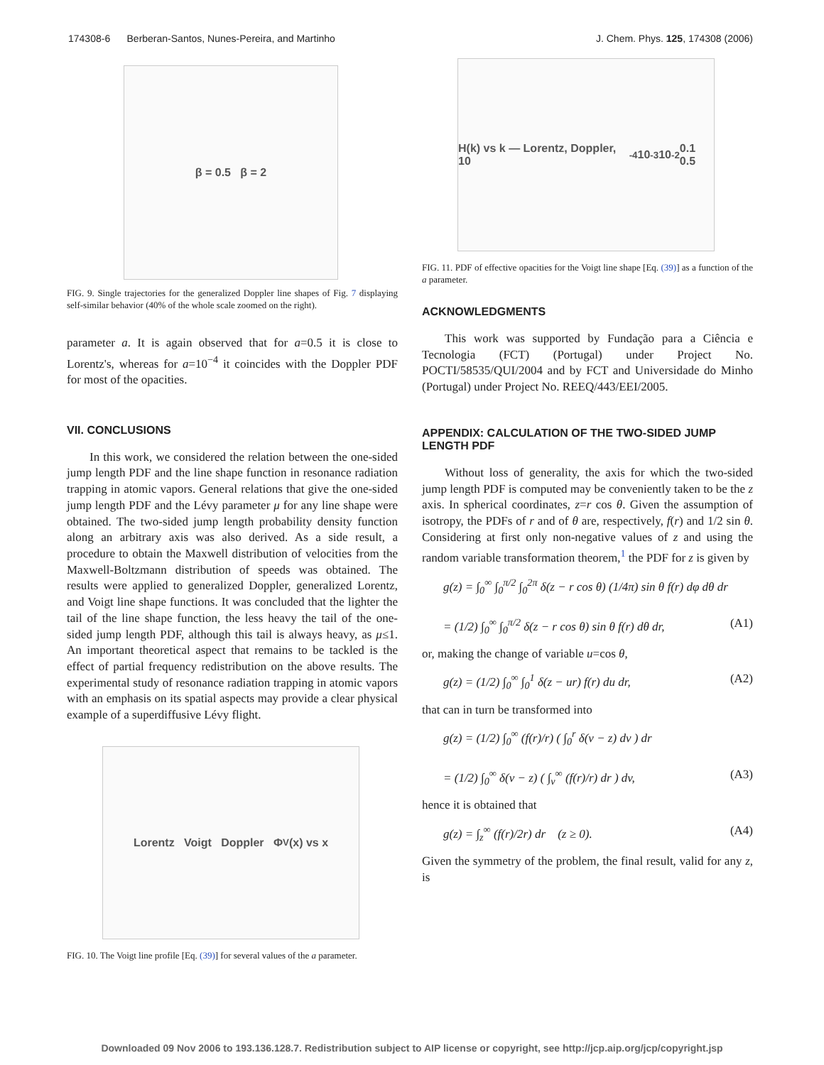174308-6 Berberan-Santos, Nunes-Pereira, and Martinho J. Chem. Phys. 125, 174308 (2006)
β = 0.5 β = 2
FIG. 9. Single trajectories for the generalized Doppler line shapes of Fig. 7 displaying self-similar behavior (40% of the whole scale zoomed on the right).
parameter a. It is again observed that for a=0.5 it is close to Lorentz's, whereas for a=10<sup>−4</sup> it coincides with the Doppler PDF for most of the opacities.
VII. CONCLUSIONS
In this work, we considered the relation between the one-sided jump length PDF and the line shape function in resonance radiation trapping in atomic vapors. General relations that give the one-sided jump length PDF and the Lévy parameter μ for any line shape were obtained. The two-sided jump length probability density function along an arbitrary axis was also derived. As a side result, a procedure to obtain the Maxwell distribution of velocities from the Maxwell-Boltzmann distribution of speeds was obtained. The results were applied to generalized Doppler, generalized Lorentz, and Voigt line shape functions. It was concluded that the lighter the tail of the line shape function, the less heavy the tail of the one-sided jump length PDF, although this tail is always heavy, as μ≤1. An important theoretical aspect that remains to be tackled is the effect of partial frequency redistribution on the above results. The experimental study of resonance radiation trapping in atomic vapors with an emphasis on its spatial aspects may provide a clear physical example of a superdiffusive Lévy flight.
Lorentz Voigt Doppler Φ<sub>V</sub>(x) vs x
FIG. 10. The Voigt line profile [Eq. (39)] for several values of the a parameter.
H(k) vs k — Lorentz, Doppler, 10<sup>-4</sup> 10<sup>-3</sup> 10<sup>-2</sup> 0.1 0.5
FIG. 11. PDF of effective opacities for the Voigt line shape [Eq. (39)] as a function of the a parameter.
ACKNOWLEDGMENTS
This work was supported by Fundação para a Ciência e Tecnologia (FCT) (Portugal) under Project No. POCTI/58535/QUI/2004 and by FCT and Universidade do Minho (Portugal) under Project No. REEQ/443/EEI/2005.
APPENDIX: CALCULATION OF THE TWO-SIDED JUMP LENGTH PDF
Without loss of generality, the axis for which the two-sided jump length PDF is computed may be conveniently taken to be the z axis. In spherical coordinates, z=r cos θ. Given the assumption of isotropy, the PDFs of r and of θ are, respectively, f(r) and 1/2 sin θ. Considering at first only non-negative values of z and using the random variable transformation theorem,<sup>1</sup> the PDF for z is given by
g(z) = ∫<sub>0</sub><sup>∞</sup> ∫<sub>0</sub><sup>π/2</sup> ∫<sub>0</sub><sup>2π</sup> δ(z − r cos θ) (1/4π) sin θ f(r) dφ dθ dr
= (1/2) ∫<sub>0</sub><sup>∞</sup> ∫<sub>0</sub><sup>π/2</sup> δ(z − r cos θ) sin θ f(r) dθ dr, (A1)
or, making the change of variable u=cos θ,
g(z) = (1/2) ∫<sub>0</sub><sup>∞</sup> ∫<sub>0</sub><sup>1</sup> δ(z − ur) f(r) du dr, (A2)
that can in turn be transformed into
g(z) = (1/2) ∫<sub>0</sub><sup>∞</sup> (f(r)/r) ( ∫<sub>0</sub><sup>r</sup> δ(v − z) dv ) dr
= (1/2) ∫<sub>0</sub><sup>∞</sup> δ(v − z) ( ∫<sub>v</sub><sup>∞</sup> (f(r)/r) dr ) dv, (A3)
hence it is obtained that
g(z) = ∫<sub>z</sub><sup>∞</sup> (f(r)/2r) dr (z ≥ 0). (A4)
Given the symmetry of the problem, the final result, valid for any z, is
Downloaded 09 Nov 2006 to 193.136.128.7. Redistribution subject to AIP license or copyright, see http://jcp.aip.org/jcp/copyright.jsp